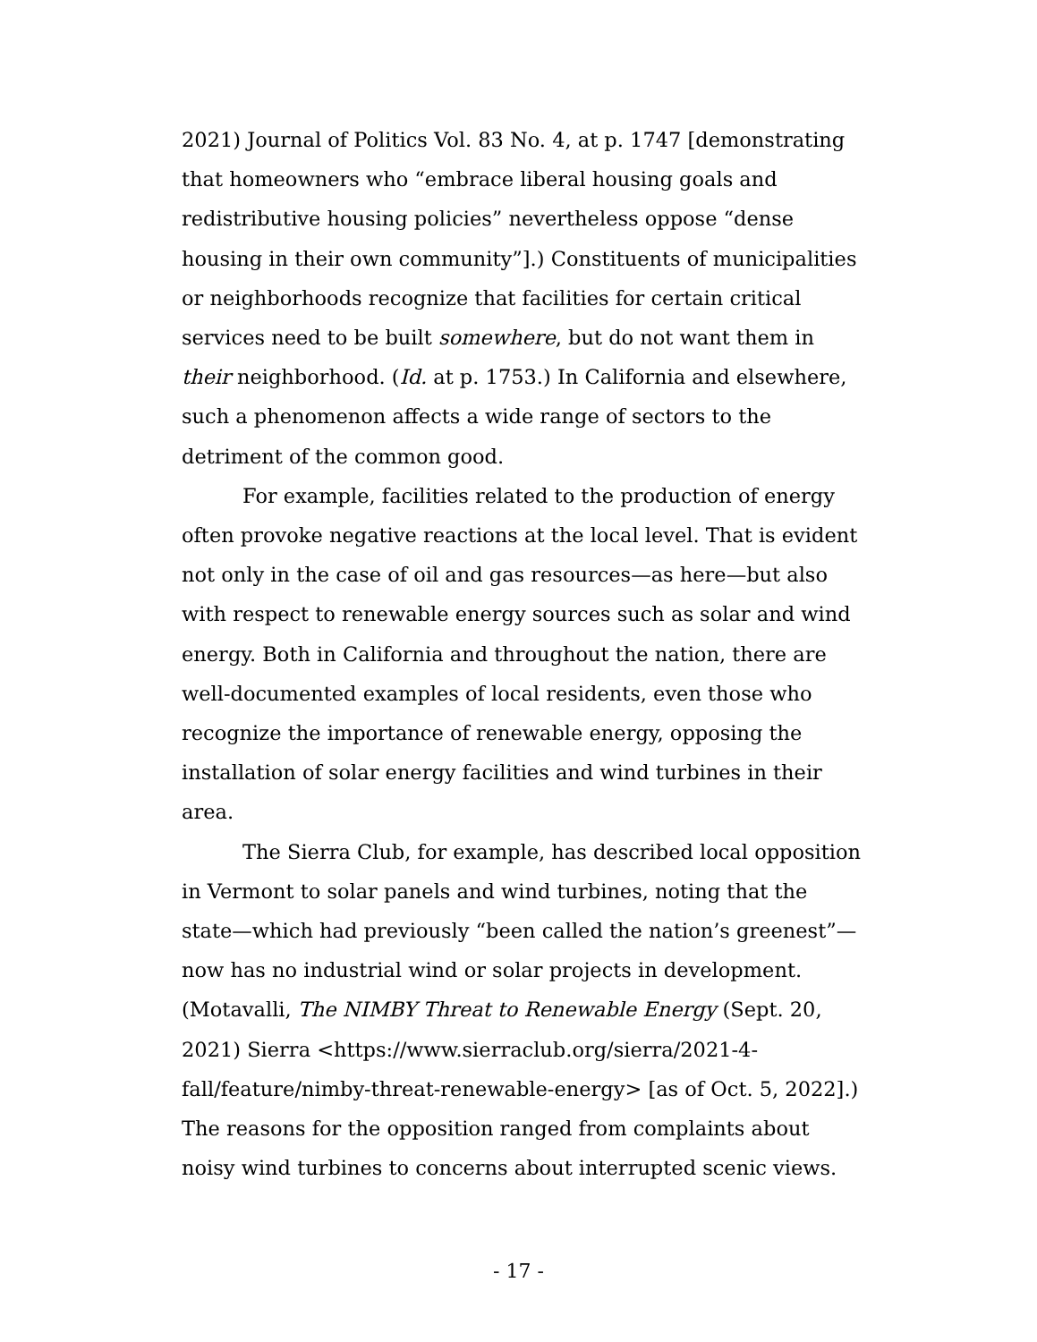2021) Journal of Politics Vol. 83 No. 4, at p. 1747 [demonstrating that homeowners who “embrace liberal housing goals and redistributive housing policies” nevertheless oppose “dense housing in their own community”].) Constituents of municipalities or neighborhoods recognize that facilities for certain critical services need to be built somewhere, but do not want them in their neighborhood. (Id. at p. 1753.) In California and elsewhere, such a phenomenon affects a wide range of sectors to the detriment of the common good.
For example, facilities related to the production of energy often provoke negative reactions at the local level. That is evident not only in the case of oil and gas resources—as here—but also with respect to renewable energy sources such as solar and wind energy. Both in California and throughout the nation, there are well-documented examples of local residents, even those who recognize the importance of renewable energy, opposing the installation of solar energy facilities and wind turbines in their area.
The Sierra Club, for example, has described local opposition in Vermont to solar panels and wind turbines, noting that the state—which had previously “been called the nation’s greenest”—now has no industrial wind or solar projects in development. (Motavalli, The NIMBY Threat to Renewable Energy (Sept. 20, 2021) Sierra <https://www.sierraclub.org/sierra/2021-4-fall/feature/nimby-threat-renewable-energy> [as of Oct. 5, 2022].) The reasons for the opposition ranged from complaints about noisy wind turbines to concerns about interrupted scenic views.
- 17 -